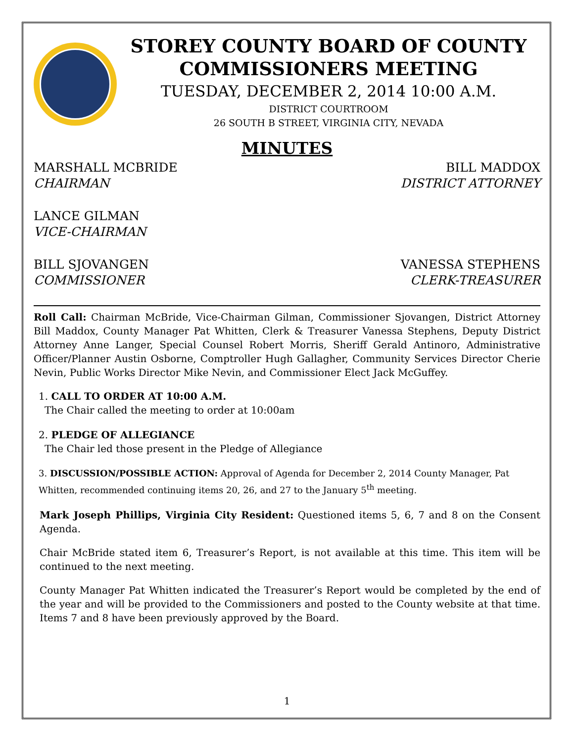STOREY COUNTY BOARD OF COUNTY
COMMISSIONERS MEETING
TUESDAY, DECEMBER 2, 2014 10:00 A.M.
DISTRICT COURTROOM
26 SOUTH B STREET, VIRGINIA CITY, NEVADA
MINUTES
MARSHALL MCBRIDE
CHAIRMAN
BILL MADDOX
DISTRICT ATTORNEY
LANCE GILMAN
VICE-CHAIRMAN
BILL SJOVANGEN
COMMISSIONER
VANESSA STEPHENS
CLERK-TREASURER
Roll Call: Chairman McBride, Vice-Chairman Gilman, Commissioner Sjovangen, District Attorney Bill Maddox, County Manager Pat Whitten, Clerk & Treasurer Vanessa Stephens, Deputy District Attorney Anne Langer, Special Counsel Robert Morris, Sheriff Gerald Antinoro, Administrative Officer/Planner Austin Osborne, Comptroller Hugh Gallagher, Community Services Director Cherie Nevin, Public Works Director Mike Nevin, and Commissioner Elect Jack McGuffey.
1. CALL TO ORDER AT 10:00 A.M.
The Chair called the meeting to order at 10:00am
2. PLEDGE OF ALLEGIANCE
The Chair led those present in the Pledge of Allegiance
3. DISCUSSION/POSSIBLE ACTION: Approval of Agenda for December 2, 2014 County Manager, Pat Whitten, recommended continuing items 20, 26, and 27 to the January 5<sup>th</sup> meeting.
Mark Joseph Phillips, Virginia City Resident: Questioned items 5, 6, 7 and 8 on the Consent Agenda.
Chair McBride stated item 6, Treasurer’s Report, is not available at this time. This item will be continued to the next meeting.
County Manager Pat Whitten indicated the Treasurer’s Report would be completed by the end of the year and will be provided to the Commissioners and posted to the County website at that time. Items 7 and 8 have been previously approved by the Board.
1